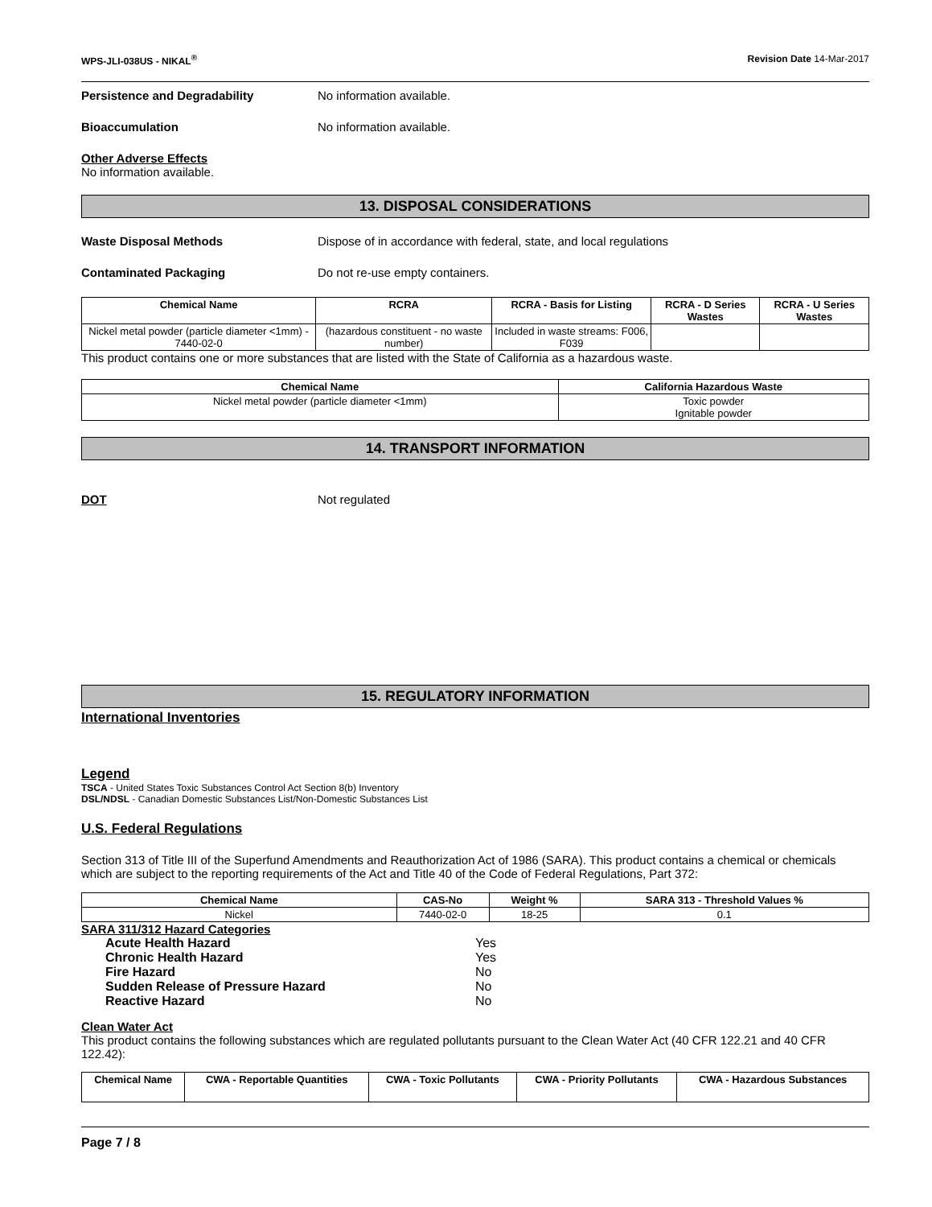WPS-JLI-038US - NIKAL<sup>®</sup> Revision Date 14-Mar-2017
Persistence and Degradability No information available.
Bioaccumulation No information available.
Other Adverse Effects
No information available.
13. DISPOSAL CONSIDERATIONS
Waste Disposal Methods Dispose of in accordance with federal, state, and local regulations
Contaminated Packaging Do not re-use empty containers.
| Chemical Name | RCRA | RCRA - Basis for Listing | RCRA - D Series Wastes | RCRA - U Series Wastes |
| --- | --- | --- | --- | --- |
| Nickel metal powder (particle diameter <1mm) - 7440-02-0 | (hazardous constituent - no waste number) | Included in waste streams: F006, F039 | | |
This product contains one or more substances that are listed with the State of California as a hazardous waste.
| Chemical Name | California Hazardous Waste |
| --- | --- |
| Nickel metal powder (particle diameter <1mm) | Toxic powder Ignitable powder |
14. TRANSPORT INFORMATION
DOT Not regulated
15. REGULATORY INFORMATION
International Inventories
Legend
TSCA - United States Toxic Substances Control Act Section 8(b) Inventory
DSL/NDSL - Canadian Domestic Substances List/Non-Domestic Substances List
U.S. Federal Regulations
Section 313 of Title III of the Superfund Amendments and Reauthorization Act of 1986 (SARA). This product contains a chemical or chemicals which are subject to the reporting requirements of the Act and Title 40 of the Code of Federal Regulations, Part 372:
| Chemical Name | CAS-No | Weight % | SARA 313 - Threshold Values % |
| --- | --- | --- | --- |
| Nickel | 7440-02-0 | 18-25 | 0.1 |
SARA 311/312 Hazard Categories
Acute Health Hazard Yes
Chronic Health Hazard Yes
Fire Hazard No
Sudden Release of Pressure Hazard No
Reactive Hazard No
Clean Water Act
This product contains the following substances which are regulated pollutants pursuant to the Clean Water Act (40 CFR 122.21 and 40 CFR 122.42):
| Chemical Name | CWA - Reportable Quantities | CWA - Toxic Pollutants | CWA - Priority Pollutants | CWA - Hazardous Substances |
| --- | --- | --- | --- | --- |
Page 7 / 8